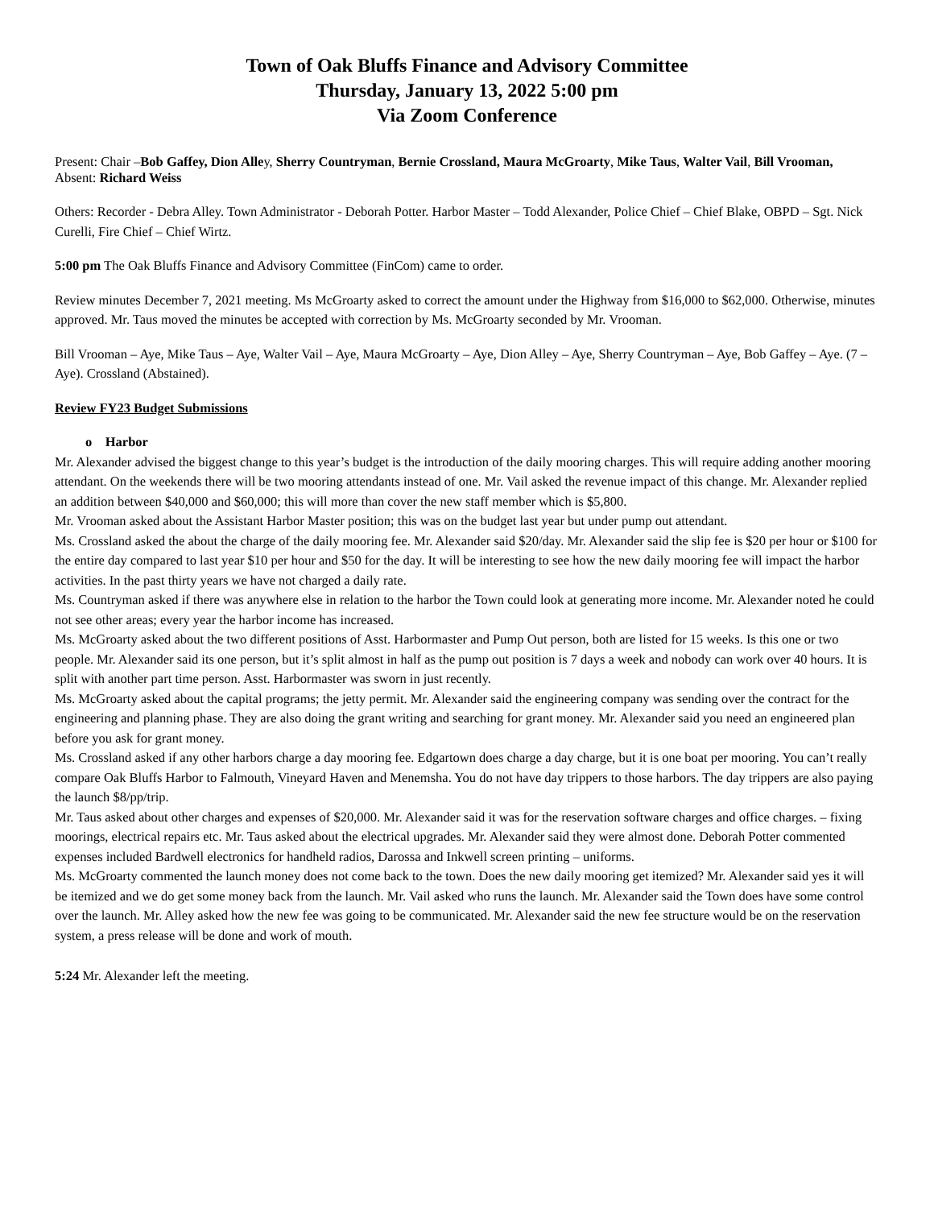Town of Oak Bluffs Finance and Advisory Committee
Thursday, January 13, 2022 5:00 pm
Via Zoom Conference
Present: Chair –Bob Gaffey, Dion Alley, Sherry Countryman, Bernie Crossland, Maura McGroarty, Mike Taus, Walter Vail, Bill Vrooman,
Absent: Richard Weiss
Others: Recorder - Debra Alley. Town Administrator - Deborah Potter. Harbor Master – Todd Alexander, Police Chief – Chief Blake, OBPD – Sgt. Nick Curelli, Fire Chief – Chief Wirtz.
5:00 pm The Oak Bluffs Finance and Advisory Committee (FinCom) came to order.
Review minutes December 7, 2021 meeting. Ms McGroarty asked to correct the amount under the Highway from $16,000 to $62,000. Otherwise, minutes approved. Mr. Taus moved the minutes be accepted with correction by Ms. McGroarty seconded by Mr. Vrooman.
Bill Vrooman – Aye, Mike Taus – Aye, Walter Vail – Aye, Maura McGroarty – Aye, Dion Alley – Aye, Sherry Countryman – Aye, Bob Gaffey – Aye. (7 –Aye). Crossland (Abstained).
Review FY23 Budget Submissions
o Harbor
Mr. Alexander advised the biggest change to this year’s budget is the introduction of the daily mooring charges. This will require adding another mooring attendant. On the weekends there will be two mooring attendants instead of one. Mr. Vail asked the revenue impact of this change. Mr. Alexander replied an addition between $40,000 and $60,000; this will more than cover the new staff member which is $5,800.
Mr. Vrooman asked about the Assistant Harbor Master position; this was on the budget last year but under pump out attendant.
Ms. Crossland asked the about the charge of the daily mooring fee. Mr. Alexander said $20/day. Mr. Alexander said the slip fee is $20 per hour or $100 for the entire day compared to last year $10 per hour and $50 for the day. It will be interesting to see how the new daily mooring fee will impact the harbor activities. In the past thirty years we have not charged a daily rate.
Ms. Countryman asked if there was anywhere else in relation to the harbor the Town could look at generating more income. Mr. Alexander noted he could not see other areas; every year the harbor income has increased.
Ms. McGroarty asked about the two different positions of Asst. Harbormaster and Pump Out person, both are listed for 15 weeks. Is this one or two people. Mr. Alexander said its one person, but it’s split almost in half as the pump out position is 7 days a week and nobody can work over 40 hours. It is split with another part time person. Asst. Harbormaster was sworn in just recently.
Ms. McGroarty asked about the capital programs; the jetty permit. Mr. Alexander said the engineering company was sending over the contract for the engineering and planning phase. They are also doing the grant writing and searching for grant money. Mr. Alexander said you need an engineered plan before you ask for grant money.
Ms. Crossland asked if any other harbors charge a day mooring fee. Edgartown does charge a day charge, but it is one boat per mooring. You can’t really compare Oak Bluffs Harbor to Falmouth, Vineyard Haven and Menemsha. You do not have day trippers to those harbors. The day trippers are also paying the launch $8/pp/trip.
Mr. Taus asked about other charges and expenses of $20,000. Mr. Alexander said it was for the reservation software charges and office charges. – fixing moorings, electrical repairs etc. Mr. Taus asked about the electrical upgrades. Mr. Alexander said they were almost done. Deborah Potter commented expenses included Bardwell electronics for handheld radios, Darossa and Inkwell screen printing – uniforms.
Ms. McGroarty commented the launch money does not come back to the town. Does the new daily mooring get itemized? Mr. Alexander said yes it will be itemized and we do get some money back from the launch. Mr. Vail asked who runs the launch. Mr. Alexander said the Town does have some control over the launch. Mr. Alley asked how the new fee was going to be communicated. Mr. Alexander said the new fee structure would be on the reservation system, a press release will be done and work of mouth.
5:24 Mr. Alexander left the meeting.